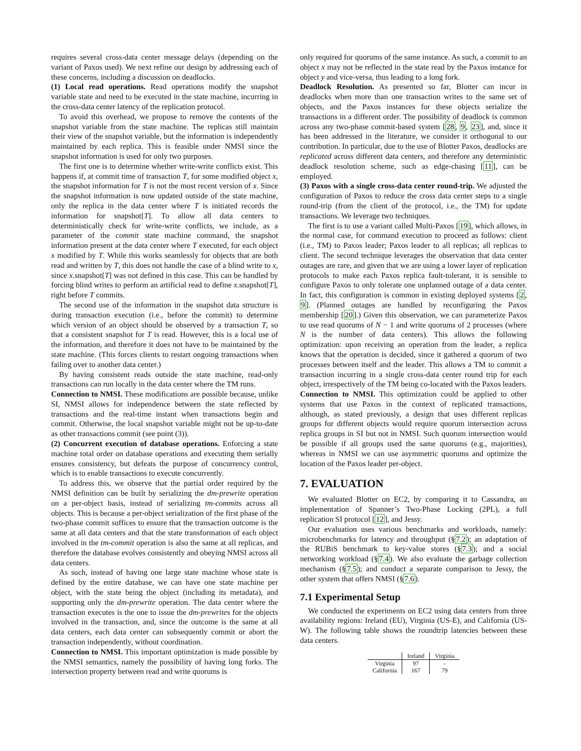requires several cross-data center message delays (depending on the variant of Paxos used). We next refine our design by addressing each of these concerns, including a discussion on deadlocks.
(1) Local read operations. Read operations modify the snapshot variable state and need to be executed in the state machine, incurring in the cross-data center latency of the replication protocol.
To avoid this overhead, we propose to remove the contents of the snapshot variable from the state machine. The replicas still maintain their view of the snapshot variable, but the information is independently maintained by each replica. This is feasible under NMSI since the snapshot information is used for only two purposes.
The first one is to determine whether write-write conflicts exist. This happens if, at commit time of transaction T, for some modified object x, the snapshot information for T is not the most recent version of x. Since the snapshot information is now updated outside of the state machine, only the replica in the data center where T is initiated records the information for snapshot[T]. To allow all data centers to deterministically check for write-write conflicts, we include, as a parameter of the commit state machine command, the snapshot information present at the data center where T executed, for each object x modified by T. While this works seamlessly for objects that are both read and written by T, this does not handle the case of a blind write to x, since x.snapshot[T] was not defined in this case. This can be handled by forcing blind writes to perform an artificial read to define x.snapshot[T], right before T commits.
The second use of the information in the snapshot data structure is during transaction execution (i.e., before the commit) to determine which version of an object should be observed by a transaction T, so that a consistent snapshot for T is read. However, this is a local use of the information, and therefore it does not have to be maintained by the state machine. (This forces clients to restart ongoing transactions when failing over to another data center.)
By having consistent reads outside the state machine, read-only transactions can run locally in the data center where the TM runs.
Connection to NMSI. These modifications are possible because, unlike SI, NMSI allows for independence between the state reflected by transactions and the real-time instant when transactions begin and commit. Otherwise, the local snapshot variable might not be up-to-date as other transactions commit (see point (3)).
(2) Concurrent execution of database operations. Enforcing a state machine total order on database operations and executing them serially ensures consistency, but defeats the purpose of concurrency control, which is to enable transactions to execute concurrently.
To address this, we observe that the partial order required by the NMSI definition can be built by serializing the dm-prewrite operation on a per-object basis, instead of serializing tm-commits across all objects. This is because a per-object serialization of the first phase of the two-phase commit suffices to ensure that the transaction outcome is the same at all data centers and that the state transformation of each object involved in the tm-commit operation is also the same at all replicas, and therefore the database evolves consistently and obeying NMSI across all data centers.
As such, instead of having one large state machine whose state is defined by the entire database, we can have one state machine per object, with the state being the object (including its metadata), and supporting only the dm-prewrite operation. The data center where the transaction executes is the one to issue the dm-prewrites for the objects involved in the transaction, and, since the outcome is the same at all data centers, each data center can subsequently commit or abort the transaction independently, without coordination.
Connection to NMSI. This important optimization is made possible by the NMSI semantics, namely the possibility of having long forks. The intersection property between read and write quorums is
only required for quorums of the same instance. As such, a commit to an object x may not be reflected in the state read by the Paxos instance for object y and vice-versa, thus leading to a long fork.
Deadlock Resolution. As presented so far, Blotter can incur in deadlocks when more than one transaction writes to the same set of objects, and the Paxos instances for these objects serialize the transactions in a different order. The possibility of deadlock is common across any two-phase commit-based system [28, 9, 23], and, since it has been addressed in the literature, we consider it orthogonal to our contribution. In particular, due to the use of Blotter Paxos, deadlocks are replicated across different data centers, and therefore any deterministic deadlock resolution scheme, such as edge-chasing [11], can be employed.
(3) Paxos with a single cross-data center round-trip. We adjusted the configuration of Paxos to reduce the cross data center steps to a single round-trip (from the client of the protocol, i.e., the TM) for update transactions. We leverage two techniques.
The first is to use a variant called Multi-Paxos [19], which allows, in the normal case, for command execution to proceed as follows: client (i.e., TM) to Paxos leader; Paxos leader to all replicas; all replicas to client. The second technique leverages the observation that data center outages are rare, and given that we are using a lower layer of replication protocols to make each Paxos replica fault-tolerant, it is sensible to configure Paxos to only tolerate one unplanned outage of a data center. In fact, this configuration is common in existing deployed systems [2, 9]. (Planned outages are handled by reconfiguring the Paxos membership [20].) Given this observation, we can parameterize Paxos to use read quorums of N − 1 and write quorums of 2 processes (where N is the number of data centers). This allows the following optimization: upon receiving an operation from the leader, a replica knows that the operation is decided, since it gathered a quorum of two processes between itself and the leader. This allows a TM to commit a transaction incurring in a single cross-data center round trip for each object, irrespectively of the TM being co-located with the Paxos leaders.
Connection to NMSI. This optimization could be applied to other systems that use Paxos in the context of replicated transactions, although, as stated previously, a design that uses different replicas groups for different objects would require quorum intersection across replica groups in SI but not in NMSI. Such quorum intersection would be possible if all groups used the same quorums (e.g., majorities), whereas in NMSI we can use asymmetric quorums and optimize the location of the Paxos leader per-object.
7. EVALUATION
We evaluated Blotter on EC2, by comparing it to Cassandra, an implementation of Spanner’s Two-Phase Locking (2PL), a full replication SI protocol [12], and Jessy.
Our evaluation uses various benchmarks and workloads, namely: microbenchmarks for latency and throughput (§7.2); an adaptation of the RUBiS benchmark to key-value stores (§7.3); and a social networking workload (§7.4). We also evaluate the garbage collection mechanism (§7.5); and conduct a separate comparison to Jessy, the other system that offers NMSI (§7.6).
7.1 Experimental Setup
We conducted the experiments on EC2 using data centers from three availability regions: Ireland (EU), Virginia (US-E), and California (US-W). The following table shows the roundtrip latencies between these data centers.
| | Ireland | Virginia |
| --- | --- | --- |
| Virginia | 97 | - |
| California | 167 | 79 |